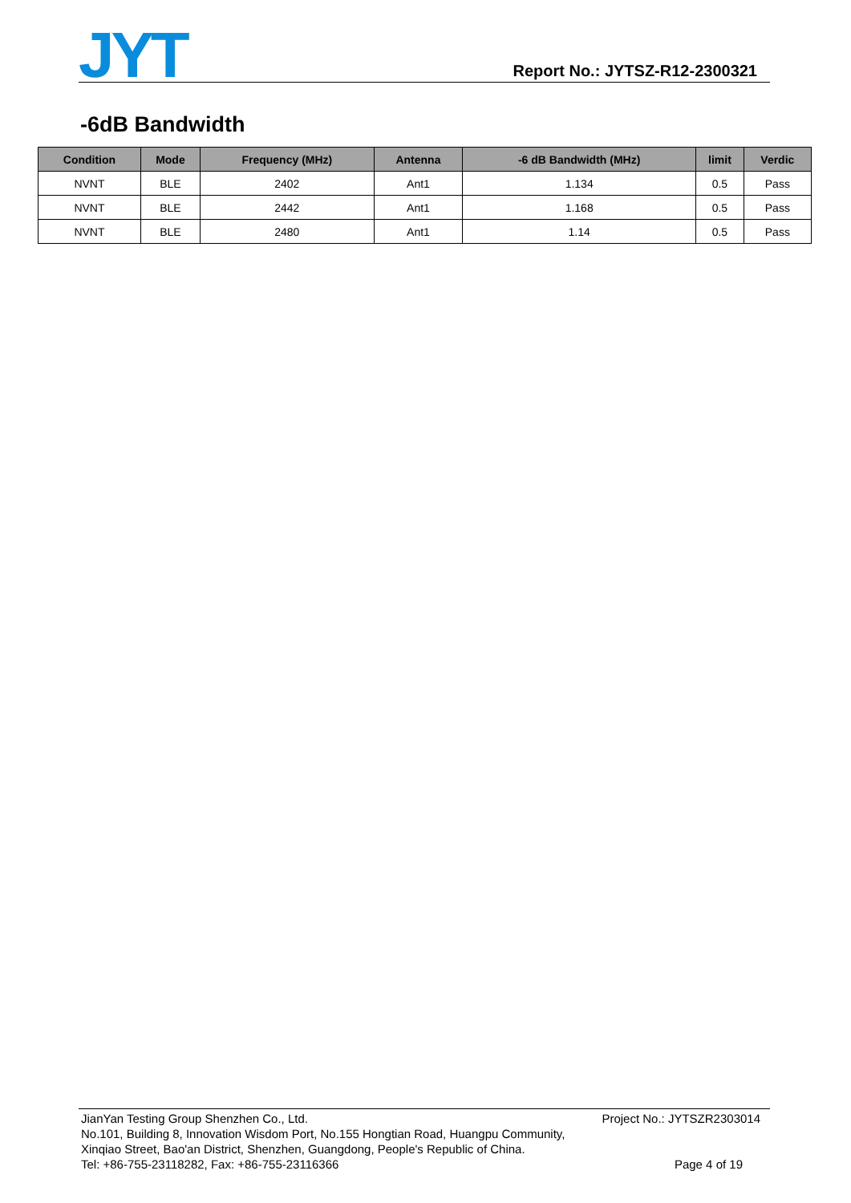JYT
Report No.: JYTSZ-R12-2300321
-6dB Bandwidth
| Condition | Mode | Frequency (MHz) | Antenna | -6 dB Bandwidth (MHz) | limit | Verdic |
| --- | --- | --- | --- | --- | --- | --- |
| NVNT | BLE | 2402 | Ant1 | 1.134 | 0.5 | Pass |
| NVNT | BLE | 2442 | Ant1 | 1.168 | 0.5 | Pass |
| NVNT | BLE | 2480 | Ant1 | 1.14 | 0.5 | Pass |
JianYan Testing Group Shenzhen Co., Ltd. Project No.: JYTSZR2303014
No.101, Building 8, Innovation Wisdom Port, No.155 Hongtian Road, Huangpu Community,
Xinqiao Street, Bao'an District, Shenzhen, Guangdong, People's Republic of China.
Tel: +86-755-23118282, Fax: +86-755-23116366 Page 4 of 19